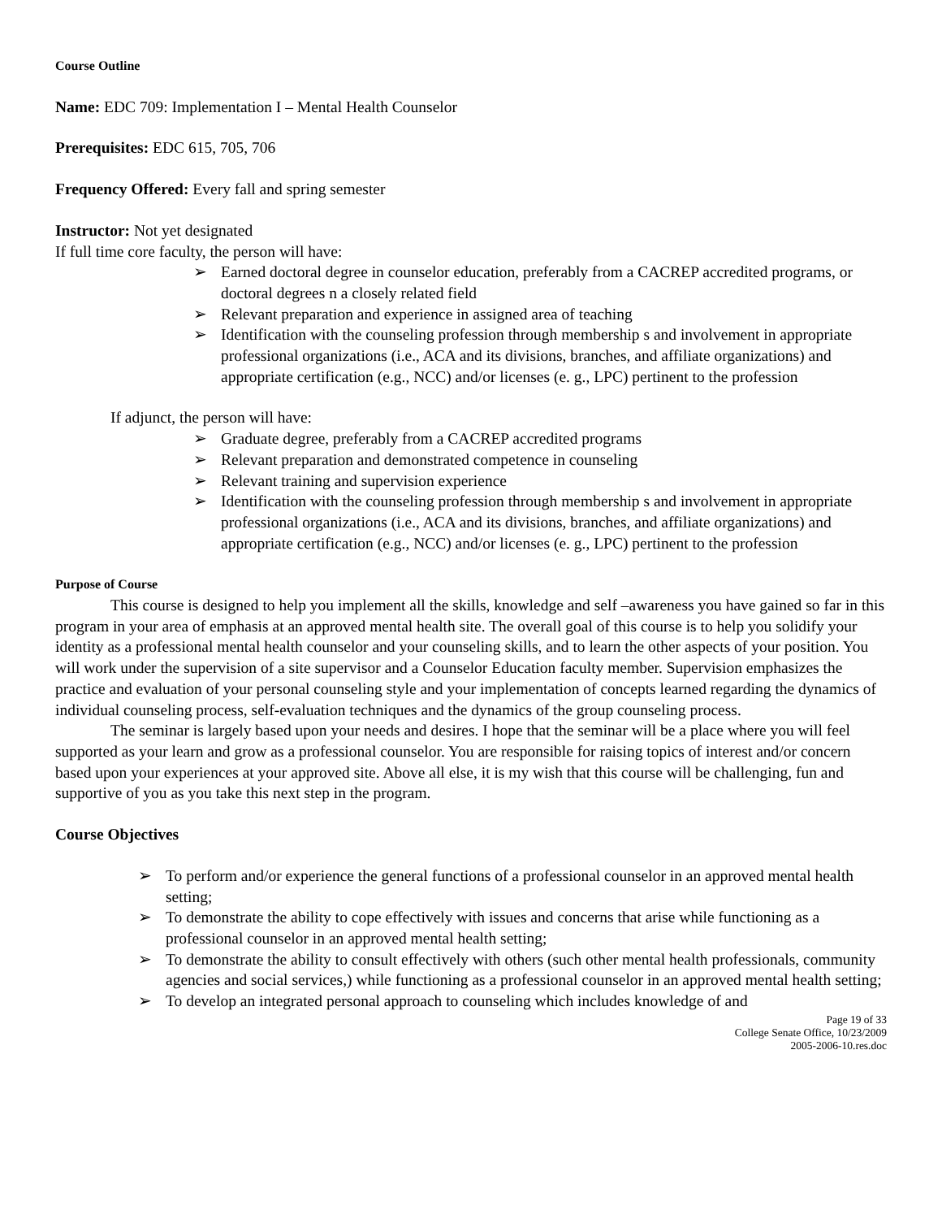Course Outline
Name: EDC 709: Implementation I – Mental Health Counselor
Prerequisites: EDC 615, 705, 706
Frequency Offered: Every fall and spring semester
Instructor: Not yet designated
If full time core faculty, the person will have:
➢ Earned doctoral degree in counselor education, preferably from a CACREP accredited programs, or doctoral degrees n a closely related field
➢ Relevant preparation and experience in assigned area of teaching
➢ Identification with the counseling profession through membership s and involvement in appropriate professional organizations (i.e., ACA and its divisions, branches, and affiliate organizations) and appropriate certification (e.g., NCC) and/or licenses (e. g., LPC) pertinent to the profession
If adjunct, the person will have:
➢ Graduate degree, preferably from a CACREP accredited programs
➢ Relevant preparation and demonstrated competence in counseling
➢ Relevant training and supervision experience
➢ Identification with the counseling profession through membership s and involvement in appropriate professional organizations (i.e., ACA and its divisions, branches, and affiliate organizations) and appropriate certification (e.g., NCC) and/or licenses (e. g., LPC) pertinent to the profession
Purpose of Course
This course is designed to help you implement all the skills, knowledge and self –awareness you have gained so far in this program in your area of emphasis at an approved mental health site. The overall goal of this course is to help you solidify your identity as a professional mental health counselor and your counseling skills, and to learn the other aspects of your position. You will work under the supervision of a site supervisor and a Counselor Education faculty member. Supervision emphasizes the practice and evaluation of your personal counseling style and your implementation of concepts learned regarding the dynamics of individual counseling process, self-evaluation techniques and the dynamics of the group counseling process.
The seminar is largely based upon your needs and desires. I hope that the seminar will be a place where you will feel supported as your learn and grow as a professional counselor. You are responsible for raising topics of interest and/or concern based upon your experiences at your approved site. Above all else, it is my wish that this course will be challenging, fun and supportive of you as you take this next step in the program.
Course Objectives
➢ To perform and/or experience the general functions of a professional counselor in an approved mental health setting;
➢ To demonstrate the ability to cope effectively with issues and concerns that arise while functioning as a professional counselor in an approved mental health setting;
➢ To demonstrate the ability to consult effectively with others (such other mental health professionals, community agencies and social services,) while functioning as a professional counselor in an approved mental health setting;
➢ To develop an integrated personal approach to counseling which includes knowledge of and
Page 19 of 33
College Senate Office, 10/23/2009
2005-2006-10.res.doc